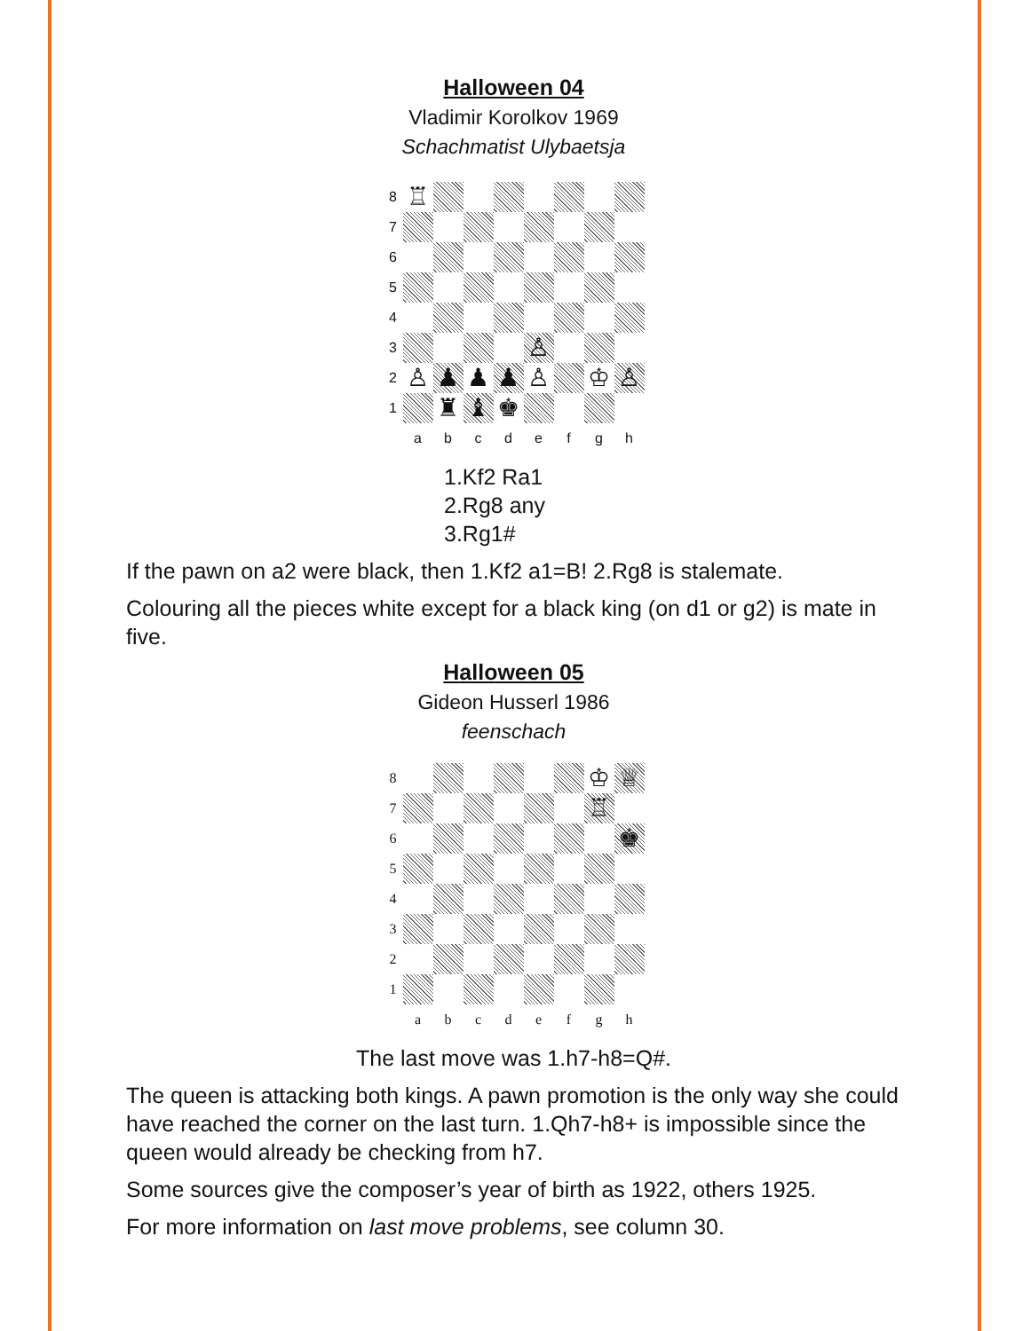Halloween 04
Vladimir Korolkov 1969
Schachmatist Ulybaetsja
8
♖
7
6
5
4
3
♙
2
♙
♟
♟
♟
♙
♔
♙
1
♜
♝
♚
a
b
c
d
e
f
g
h
1.Kf2 Ra1
2.Rg8 any
3.Rg1#
If the pawn on a2 were black, then 1.Kf2 a1=B! 2.Rg8 is stalemate.
Colouring all the pieces white except for a black king (on d1 or g2) is mate in five.
Halloween 05
Gideon Husserl 1986
feenschach
8
♔
♕
7
♖
6
♚
5
4
3
2
1
a
b
c
d
e
f
g
h
The last move was 1.h7-h8=Q#.
The queen is attacking both kings. A pawn promotion is the only way she could have reached the corner on the last turn. 1.Qh7-h8+ is impossible since the queen would already be checking from h7.
Some sources give the composer’s year of birth as 1922, others 1925.
For more information on last move problems, see column 30.